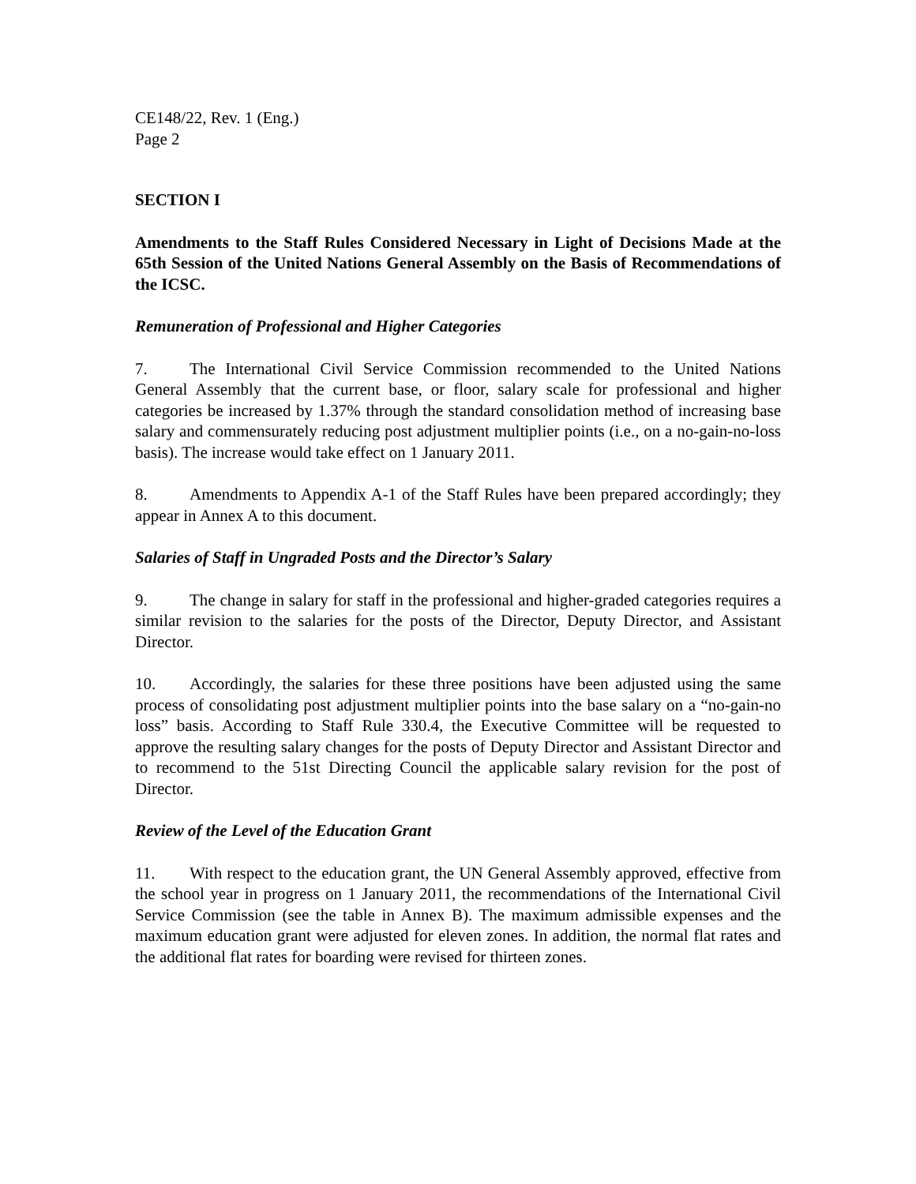CE148/22, Rev. 1 (Eng.)
Page 2
SECTION I
Amendments to the Staff Rules Considered Necessary in Light of Decisions Made at the 65th Session of the United Nations General Assembly on the Basis of Recommendations of the ICSC.
Remuneration of Professional and Higher Categories
7. The International Civil Service Commission recommended to the United Nations General Assembly that the current base, or floor, salary scale for professional and higher categories be increased by 1.37% through the standard consolidation method of increasing base salary and commensurately reducing post adjustment multiplier points (i.e., on a no-gain-no-loss basis). The increase would take effect on 1 January 2011.
8. Amendments to Appendix A-1 of the Staff Rules have been prepared accordingly; they appear in Annex A to this document.
Salaries of Staff in Ungraded Posts and the Director’s Salary
9. The change in salary for staff in the professional and higher-graded categories requires a similar revision to the salaries for the posts of the Director, Deputy Director, and Assistant Director.
10. Accordingly, the salaries for these three positions have been adjusted using the same process of consolidating post adjustment multiplier points into the base salary on a “no-gain-no loss” basis. According to Staff Rule 330.4, the Executive Committee will be requested to approve the resulting salary changes for the posts of Deputy Director and Assistant Director and to recommend to the 51st Directing Council the applicable salary revision for the post of Director.
Review of the Level of the Education Grant
11. With respect to the education grant, the UN General Assembly approved, effective from the school year in progress on 1 January 2011, the recommendations of the International Civil Service Commission (see the table in Annex B). The maximum admissible expenses and the maximum education grant were adjusted for eleven zones. In addition, the normal flat rates and the additional flat rates for boarding were revised for thirteen zones.